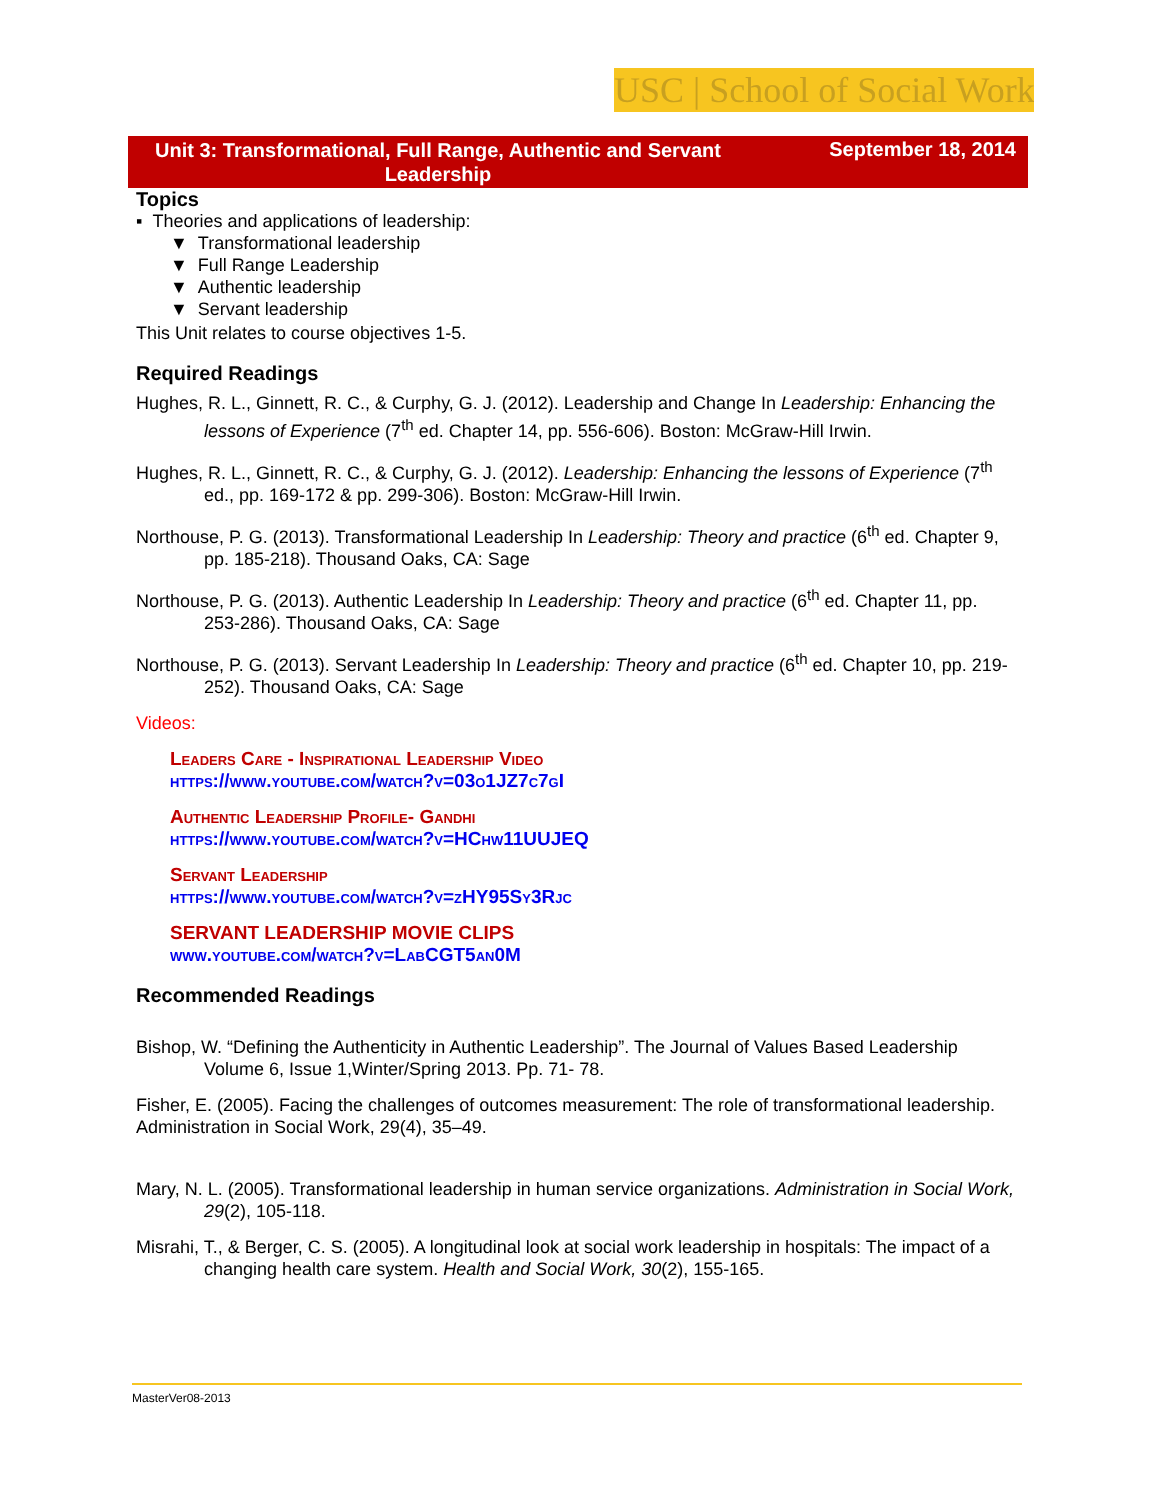USC | School of Social Work
Unit 3: Transformational, Full Range, Authentic and Servant Leadership
September 18, 2014
Topics
▪ Theories and applications of leadership:
▼ Transformational leadership
▼ Full Range Leadership
▼ Authentic leadership
▼ Servant leadership
This Unit relates to course objectives 1-5.
Required Readings
Hughes, R. L., Ginnett, R. C., & Curphy, G. J. (2012). Leadership and Change In Leadership: Enhancing the lessons of Experience (7<sup>th</sup> ed. Chapter 14, pp. 556-606). Boston: McGraw-Hill Irwin.
Hughes, R. L., Ginnett, R. C., & Curphy, G. J. (2012). Leadership: Enhancing the lessons of Experience (7<sup>th</sup> ed., pp. 169-172 & pp. 299-306). Boston: McGraw-Hill Irwin.
Northouse, P. G. (2013). Transformational Leadership In Leadership: Theory and practice (6<sup>th</sup> ed. Chapter 9, pp. 185-218). Thousand Oaks, CA: Sage
Northouse, P. G. (2013). Authentic Leadership In Leadership: Theory and practice (6<sup>th</sup> ed. Chapter 11, pp. 253-286). Thousand Oaks, CA: Sage
Northouse, P. G. (2013). Servant Leadership In Leadership: Theory and practice (6<sup>th</sup> ed. Chapter 10, pp. 219-252). Thousand Oaks, CA: Sage
Videos:
Leaders Care - Inspirational Leadership Video
https://www.youtube.com/watch?v=03o1JZ7c7gI
Authentic Leadership Profile- Gandhi
https://www.youtube.com/watch?v=HChw11UUJEQ
Servant Leadership
https://www.youtube.com/watch?v=zHY95Sy3Rjc
SERVANT LEADERSHIP MOVIE CLIPS
www.youtube.com/watch?v=LabCGT5an0M
Recommended Readings
Bishop, W. “Defining the Authenticity in Authentic Leadership”. The Journal of Values Based Leadership Volume 6, Issue 1,Winter/Spring 2013. Pp. 71- 78.
Fisher, E. (2005). Facing the challenges of outcomes measurement: The role of transformational leadership. Administration in Social Work, 29(4), 35–49.
Mary, N. L. (2005). Transformational leadership in human service organizations. Administration in Social Work, 29(2), 105-118.
Misrahi, T., & Berger, C. S. (2005). A longitudinal look at social work leadership in hospitals: The impact of a changing health care system. Health and Social Work, 30(2), 155-165.
MasterVer08-2013